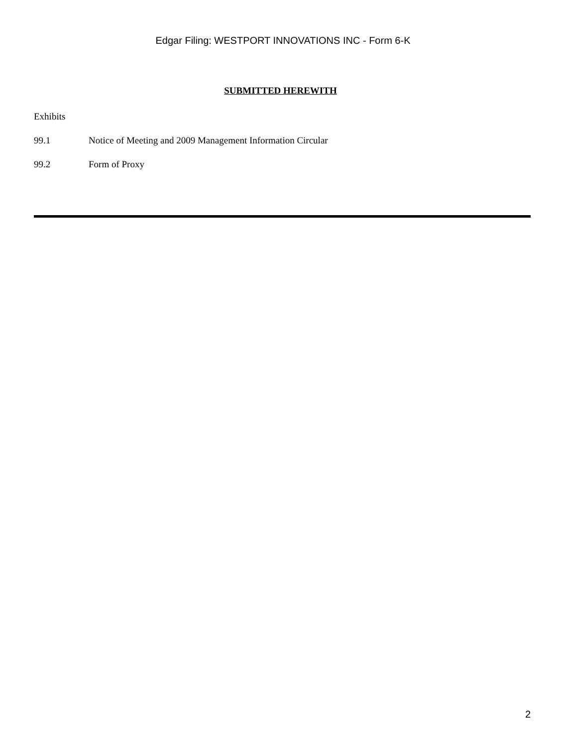Edgar Filing: WESTPORT INNOVATIONS INC - Form 6-K
SUBMITTED HEREWITH
Exhibits
99.1 Notice of Meeting and 2009 Management Information Circular
99.2 Form of Proxy
2